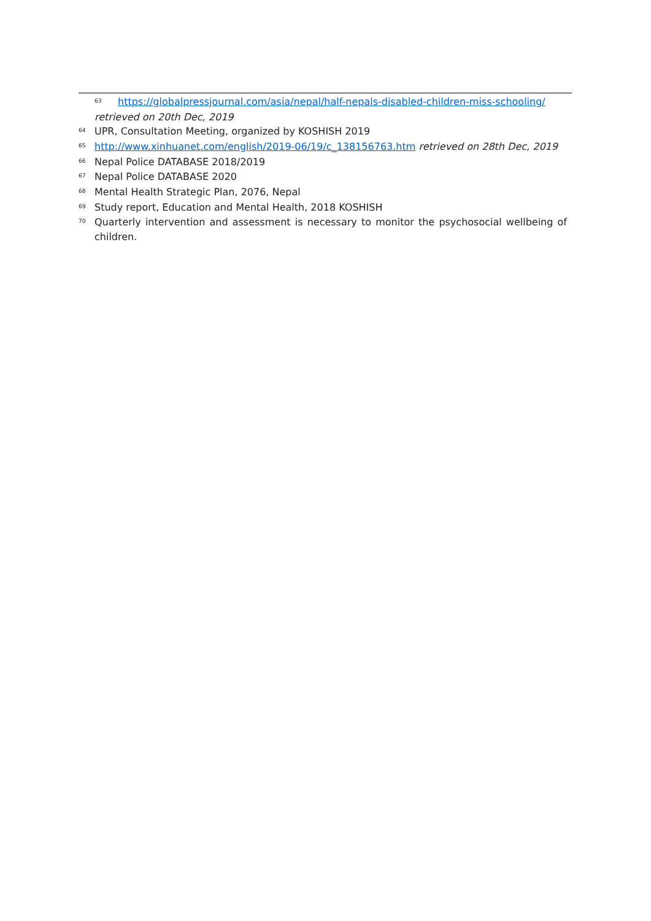<sup>63</sup> https://globalpressjournal.com/asia/nepal/half-nepals-disabled-children-miss-schooling/
retrieved on 20th Dec, 2019
<sup>64</sup> UPR, Consultation Meeting, organized by KOSHISH 2019
<sup>65</sup> http://www.xinhuanet.com/english/2019-06/19/c_138156763.htm retrieved on 28th Dec, 2019
<sup>66</sup> Nepal Police DATABASE 2018/2019
<sup>67</sup> Nepal Police DATABASE 2020
<sup>68</sup> Mental Health Strategic Plan, 2076, Nepal
<sup>69</sup> Study report, Education and Mental Health, 2018 KOSHISH
<sup>70</sup> Quarterly intervention and assessment is necessary to monitor the psychosocial wellbeing of children.